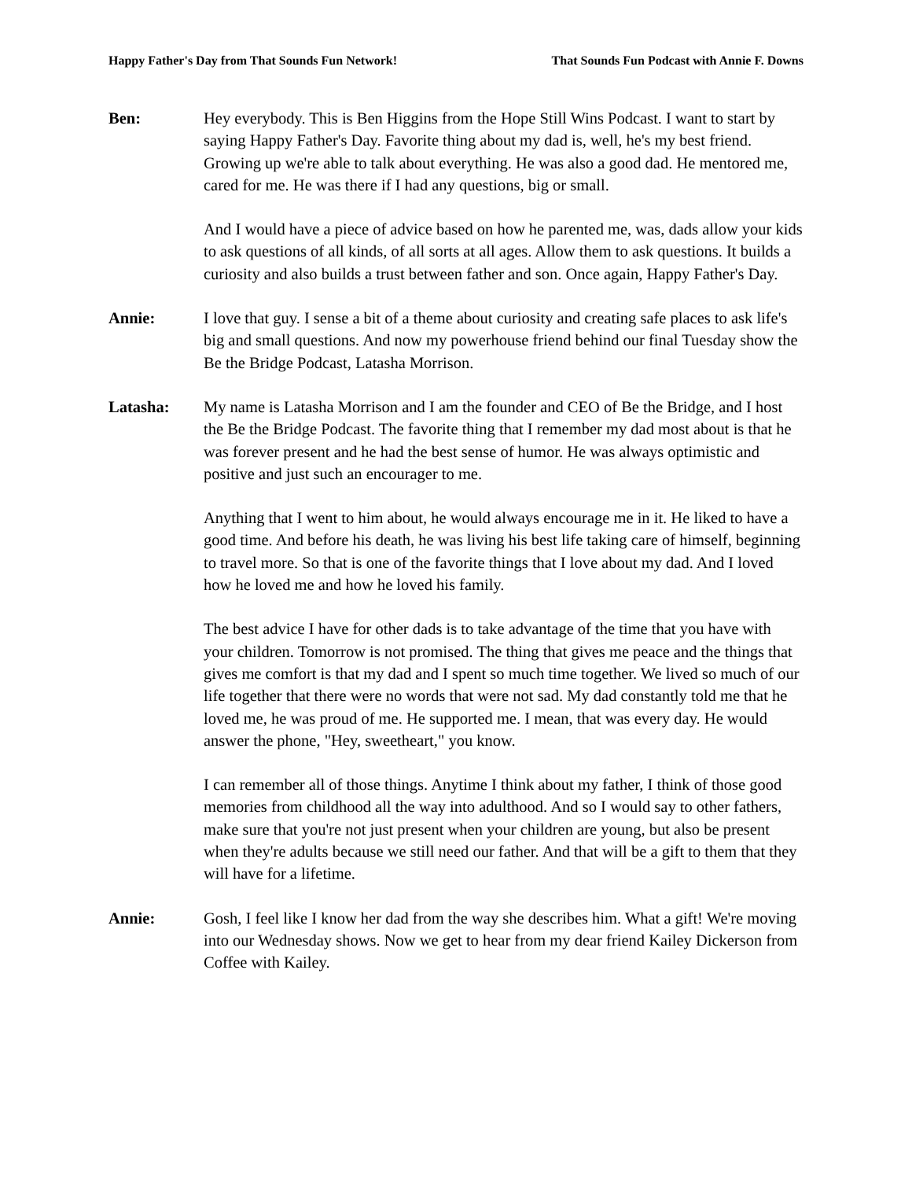Happy Father's Day from That Sounds Fun Network! That Sounds Fun Podcast with Annie F. Downs
Ben: Hey everybody. This is Ben Higgins from the Hope Still Wins Podcast. I want to start by saying Happy Father's Day. Favorite thing about my dad is, well, he's my best friend. Growing up we're able to talk about everything. He was also a good dad. He mentored me, cared for me. He was there if I had any questions, big or small.
And I would have a piece of advice based on how he parented me, was, dads allow your kids to ask questions of all kinds, of all sorts at all ages. Allow them to ask questions. It builds a curiosity and also builds a trust between father and son. Once again, Happy Father's Day.
Annie: I love that guy. I sense a bit of a theme about curiosity and creating safe places to ask life's big and small questions. And now my powerhouse friend behind our final Tuesday show the Be the Bridge Podcast, Latasha Morrison.
Latasha: My name is Latasha Morrison and I am the founder and CEO of Be the Bridge, and I host the Be the Bridge Podcast. The favorite thing that I remember my dad most about is that he was forever present and he had the best sense of humor. He was always optimistic and positive and just such an encourager to me.
Anything that I went to him about, he would always encourage me in it. He liked to have a good time. And before his death, he was living his best life taking care of himself, beginning to travel more. So that is one of the favorite things that I love about my dad. And I loved how he loved me and how he loved his family.
The best advice I have for other dads is to take advantage of the time that you have with your children. Tomorrow is not promised. The thing that gives me peace and the things that gives me comfort is that my dad and I spent so much time together. We lived so much of our life together that there were no words that were not sad. My dad constantly told me that he loved me, he was proud of me. He supported me. I mean, that was every day. He would answer the phone, "Hey, sweetheart," you know.
I can remember all of those things. Anytime I think about my father, I think of those good memories from childhood all the way into adulthood. And so I would say to other fathers, make sure that you're not just present when your children are young, but also be present when they're adults because we still need our father. And that will be a gift to them that they will have for a lifetime.
Annie: Gosh, I feel like I know her dad from the way she describes him. What a gift! We're moving into our Wednesday shows. Now we get to hear from my dear friend Kailey Dickerson from Coffee with Kailey.